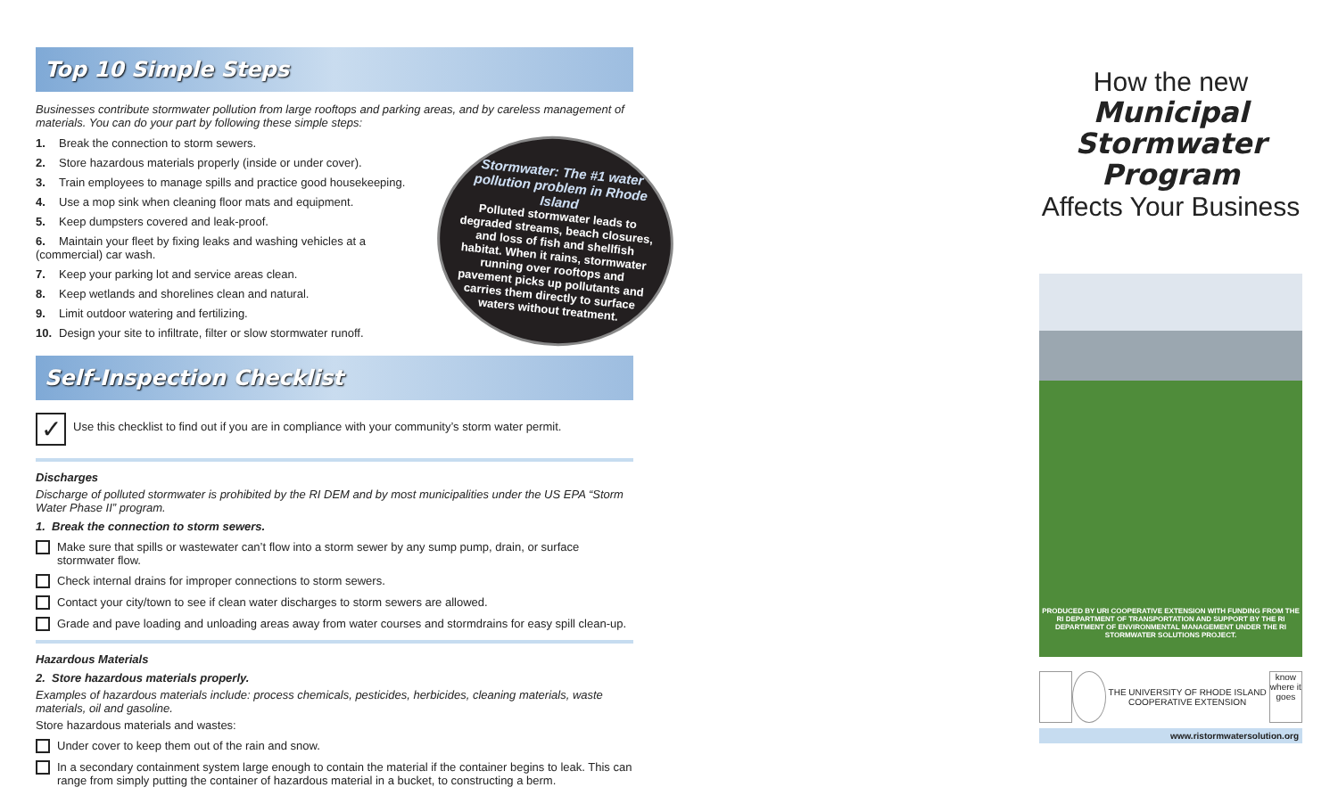Top 10 Simple Steps
Businesses contribute stormwater pollution from large rooftops and parking areas, and by careless management of materials. You can do your part by following these simple steps:
1. Break the connection to storm sewers.
2. Store hazardous materials properly (inside or under cover).
3. Train employees to manage spills and practice good housekeeping.
4. Use a mop sink when cleaning floor mats and equipment.
5. Keep dumpsters covered and leak-proof.
6. Maintain your fleet by fixing leaks and washing vehicles at a (commercial) car wash.
7. Keep your parking lot and service areas clean.
8. Keep wetlands and shorelines clean and natural.
9. Limit outdoor watering and fertilizing.
10. Design your site to infiltrate, filter or slow stormwater runoff.
Stormwater: The #1 water pollution problem in Rhode Island
Polluted stormwater leads to degraded streams, beach closures, and loss of fish and shellfish habitat. When it rains, stormwater running over rooftops and pavement picks up pollutants and carries them directly to surface waters without treatment.
Self-Inspection Checklist
✓ Use this checklist to find out if you are in compliance with your community’s storm water permit.
Discharges
Discharge of polluted stormwater is prohibited by the RI DEM and by most municipalities under the US EPA “Storm Water Phase II” program.
1. Break the connection to storm sewers.
Make sure that spills or wastewater can’t flow into a storm sewer by any sump pump, drain, or surface stormwater flow.
Check internal drains for improper connections to storm sewers.
Contact your city/town to see if clean water discharges to storm sewers are allowed.
Grade and pave loading and unloading areas away from water courses and stormdrains for easy spill clean-up.
Hazardous Materials
2. Store hazardous materials properly.
Examples of hazardous materials include: process chemicals, pesticides, herbicides, cleaning materials, waste materials, oil and gasoline.
Store hazardous materials and wastes:
Under cover to keep them out of the rain and snow.
In a secondary containment system large enough to contain the material if the container begins to leak. This can range from simply putting the container of hazardous material in a bucket, to constructing a berm.
How the new
Municipal
Stormwater
Program
Affects Your Business
PRODUCED BY URI COOPERATIVE EXTENSION WITH FUNDING FROM THE RI DEPARTMENT OF TRANSPORTATION AND SUPPORT BY THE RI DEPARTMENT OF ENVIRONMENTAL MANAGEMENT UNDER THE RI STORMWATER SOLUTIONS PROJECT.
THE UNIVERSITY OF RHODE ISLAND COOPERATIVE EXTENSION
know where it goes
www.ristormwatersolution.org